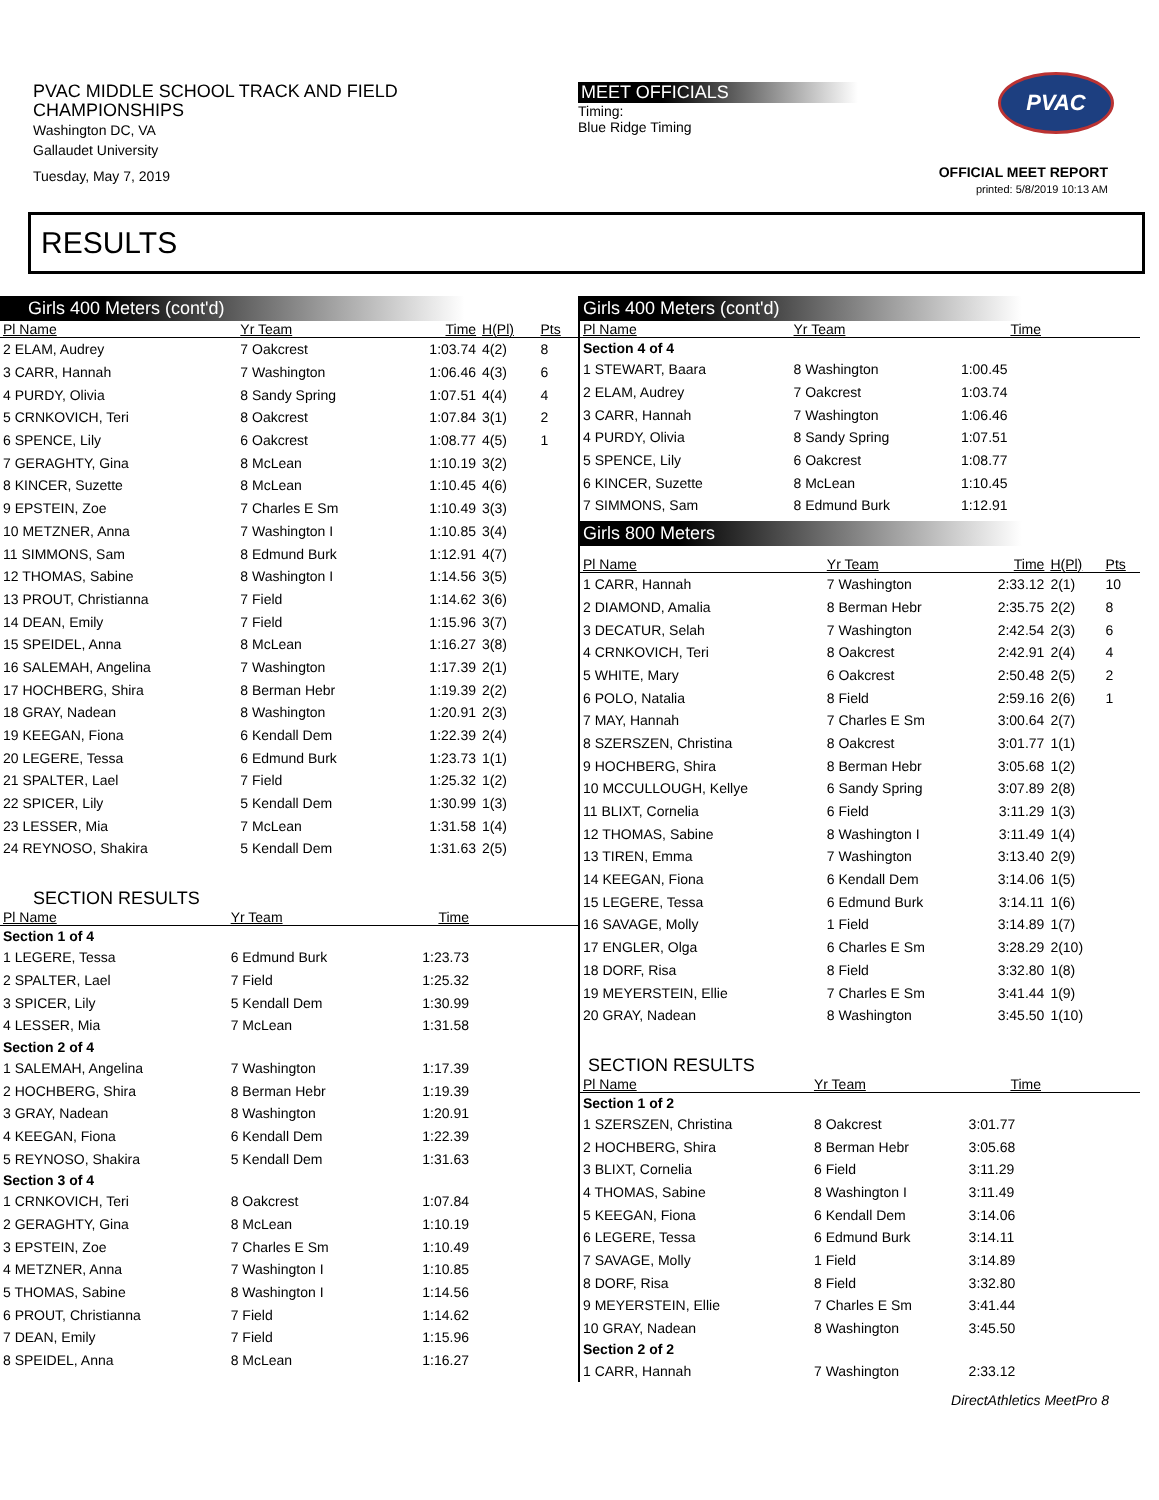PVAC MIDDLE SCHOOL TRACK AND FIELD
CHAMPIONSHIPS
Washington DC, VA
Gallaudet University
Tuesday, May 7, 2019
MEET OFFICIALS
Timing:
Blue Ridge Timing
PVAC
OFFICIAL MEET REPORT
printed: 5/8/2019 10:13 AM
RESULTS
Girls 400 Meters (cont'd)
| Pl Name | Yr Team | Time | H(Pl) | Pts |
| --- | --- | --- | --- | --- |
| 2 ELAM, Audrey | 7 Oakcrest | 1:03.74 | 4(2) | 8 |
| 3 CARR, Hannah | 7 Washington | 1:06.46 | 4(3) | 6 |
| 4 PURDY, Olivia | 8 Sandy Spring | 1:07.51 | 4(4) | 4 |
| 5 CRNKOVICH, Teri | 8 Oakcrest | 1:07.84 | 3(1) | 2 |
| 6 SPENCE, Lily | 6 Oakcrest | 1:08.77 | 4(5) | 1 |
| 7 GERAGHTY, Gina | 8 McLean | 1:10.19 | 3(2) | |
| 8 KINCER, Suzette | 8 McLean | 1:10.45 | 4(6) | |
| 9 EPSTEIN, Zoe | 7 Charles E Sm | 1:10.49 | 3(3) | |
| 10 METZNER, Anna | 7 Washington I | 1:10.85 | 3(4) | |
| 11 SIMMONS, Sam | 8 Edmund Burk | 1:12.91 | 4(7) | |
| 12 THOMAS, Sabine | 8 Washington I | 1:14.56 | 3(5) | |
| 13 PROUT, Christianna | 7 Field | 1:14.62 | 3(6) | |
| 14 DEAN, Emily | 7 Field | 1:15.96 | 3(7) | |
| 15 SPEIDEL, Anna | 8 McLean | 1:16.27 | 3(8) | |
| 16 SALEMAH, Angelina | 7 Washington | 1:17.39 | 2(1) | |
| 17 HOCHBERG, Shira | 8 Berman Hebr | 1:19.39 | 2(2) | |
| 18 GRAY, Nadean | 8 Washington | 1:20.91 | 2(3) | |
| 19 KEEGAN, Fiona | 6 Kendall Dem | 1:22.39 | 2(4) | |
| 20 LEGERE, Tessa | 6 Edmund Burk | 1:23.73 | 1(1) | |
| 21 SPALTER, Lael | 7 Field | 1:25.32 | 1(2) | |
| 22 SPICER, Lily | 5 Kendall Dem | 1:30.99 | 1(3) | |
| 23 LESSER, Mia | 7 McLean | 1:31.58 | 1(4) | |
| 24 REYNOSO, Shakira | 5 Kendall Dem | 1:31.63 | 2(5) | |
SECTION RESULTS
| Pl Name | Yr Team | Time | |
| --- | --- | --- | --- |
| Section 1 of 4 | | | |
| 1 LEGERE, Tessa | 6 Edmund Burk | 1:23.73 | |
| 2 SPALTER, Lael | 7 Field | 1:25.32 | |
| 3 SPICER, Lily | 5 Kendall Dem | 1:30.99 | |
| 4 LESSER, Mia | 7 McLean | 1:31.58 | |
| Section 2 of 4 | | | |
| 1 SALEMAH, Angelina | 7 Washington | 1:17.39 | |
| 2 HOCHBERG, Shira | 8 Berman Hebr | 1:19.39 | |
| 3 GRAY, Nadean | 8 Washington | 1:20.91 | |
| 4 KEEGAN, Fiona | 6 Kendall Dem | 1:22.39 | |
| 5 REYNOSO, Shakira | 5 Kendall Dem | 1:31.63 | |
| Section 3 of 4 | | | |
| 1 CRNKOVICH, Teri | 8 Oakcrest | 1:07.84 | |
| 2 GERAGHTY, Gina | 8 McLean | 1:10.19 | |
| 3 EPSTEIN, Zoe | 7 Charles E Sm | 1:10.49 | |
| 4 METZNER, Anna | 7 Washington I | 1:10.85 | |
| 5 THOMAS, Sabine | 8 Washington I | 1:14.56 | |
| 6 PROUT, Christianna | 7 Field | 1:14.62 | |
| 7 DEAN, Emily | 7 Field | 1:15.96 | |
| 8 SPEIDEL, Anna | 8 McLean | 1:16.27 | |
Girls 400 Meters (cont'd)
| Pl Name | Yr Team | Time | |
| --- | --- | --- | --- |
| Section 4 of 4 | | | |
| 1 STEWART, Baara | 8 Washington | 1:00.45 | |
| 2 ELAM, Audrey | 7 Oakcrest | 1:03.74 | |
| 3 CARR, Hannah | 7 Washington | 1:06.46 | |
| 4 PURDY, Olivia | 8 Sandy Spring | 1:07.51 | |
| 5 SPENCE, Lily | 6 Oakcrest | 1:08.77 | |
| 6 KINCER, Suzette | 8 McLean | 1:10.45 | |
| 7 SIMMONS, Sam | 8 Edmund Burk | 1:12.91 | |
Girls 800 Meters
| Pl Name | Yr Team | Time | H(Pl) | Pts |
| --- | --- | --- | --- | --- |
| 1 CARR, Hannah | 7 Washington | 2:33.12 | 2(1) | 10 |
| 2 DIAMOND, Amalia | 8 Berman Hebr | 2:35.75 | 2(2) | 8 |
| 3 DECATUR, Selah | 7 Washington | 2:42.54 | 2(3) | 6 |
| 4 CRNKOVICH, Teri | 8 Oakcrest | 2:42.91 | 2(4) | 4 |
| 5 WHITE, Mary | 6 Oakcrest | 2:50.48 | 2(5) | 2 |
| 6 POLO, Natalia | 8 Field | 2:59.16 | 2(6) | 1 |
| 7 MAY, Hannah | 7 Charles E Sm | 3:00.64 | 2(7) | |
| 8 SZERSZEN, Christina | 8 Oakcrest | 3:01.77 | 1(1) | |
| 9 HOCHBERG, Shira | 8 Berman Hebr | 3:05.68 | 1(2) | |
| 10 MCCULLOUGH, Kellye | 6 Sandy Spring | 3:07.89 | 2(8) | |
| 11 BLIXT, Cornelia | 6 Field | 3:11.29 | 1(3) | |
| 12 THOMAS, Sabine | 8 Washington I | 3:11.49 | 1(4) | |
| 13 TIREN, Emma | 7 Washington | 3:13.40 | 2(9) | |
| 14 KEEGAN, Fiona | 6 Kendall Dem | 3:14.06 | 1(5) | |
| 15 LEGERE, Tessa | 6 Edmund Burk | 3:14.11 | 1(6) | |
| 16 SAVAGE, Molly | 1 Field | 3:14.89 | 1(7) | |
| 17 ENGLER, Olga | 6 Charles E Sm | 3:28.29 | 2(10) | |
| 18 DORF, Risa | 8 Field | 3:32.80 | 1(8) | |
| 19 MEYERSTEIN, Ellie | 7 Charles E Sm | 3:41.44 | 1(9) | |
| 20 GRAY, Nadean | 8 Washington | 3:45.50 | 1(10) | |
SECTION RESULTS
| Pl Name | Yr Team | Time | |
| --- | --- | --- | --- |
| Section 1 of 2 | | | |
| 1 SZERSZEN, Christina | 8 Oakcrest | 3:01.77 | |
| 2 HOCHBERG, Shira | 8 Berman Hebr | 3:05.68 | |
| 3 BLIXT, Cornelia | 6 Field | 3:11.29 | |
| 4 THOMAS, Sabine | 8 Washington I | 3:11.49 | |
| 5 KEEGAN, Fiona | 6 Kendall Dem | 3:14.06 | |
| 6 LEGERE, Tessa | 6 Edmund Burk | 3:14.11 | |
| 7 SAVAGE, Molly | 1 Field | 3:14.89 | |
| 8 DORF, Risa | 8 Field | 3:32.80 | |
| 9 MEYERSTEIN, Ellie | 7 Charles E Sm | 3:41.44 | |
| 10 GRAY, Nadean | 8 Washington | 3:45.50 | |
| Section 2 of 2 | | | |
| 1 CARR, Hannah | 7 Washington | 2:33.12 | |
DirectAthletics MeetPro 8